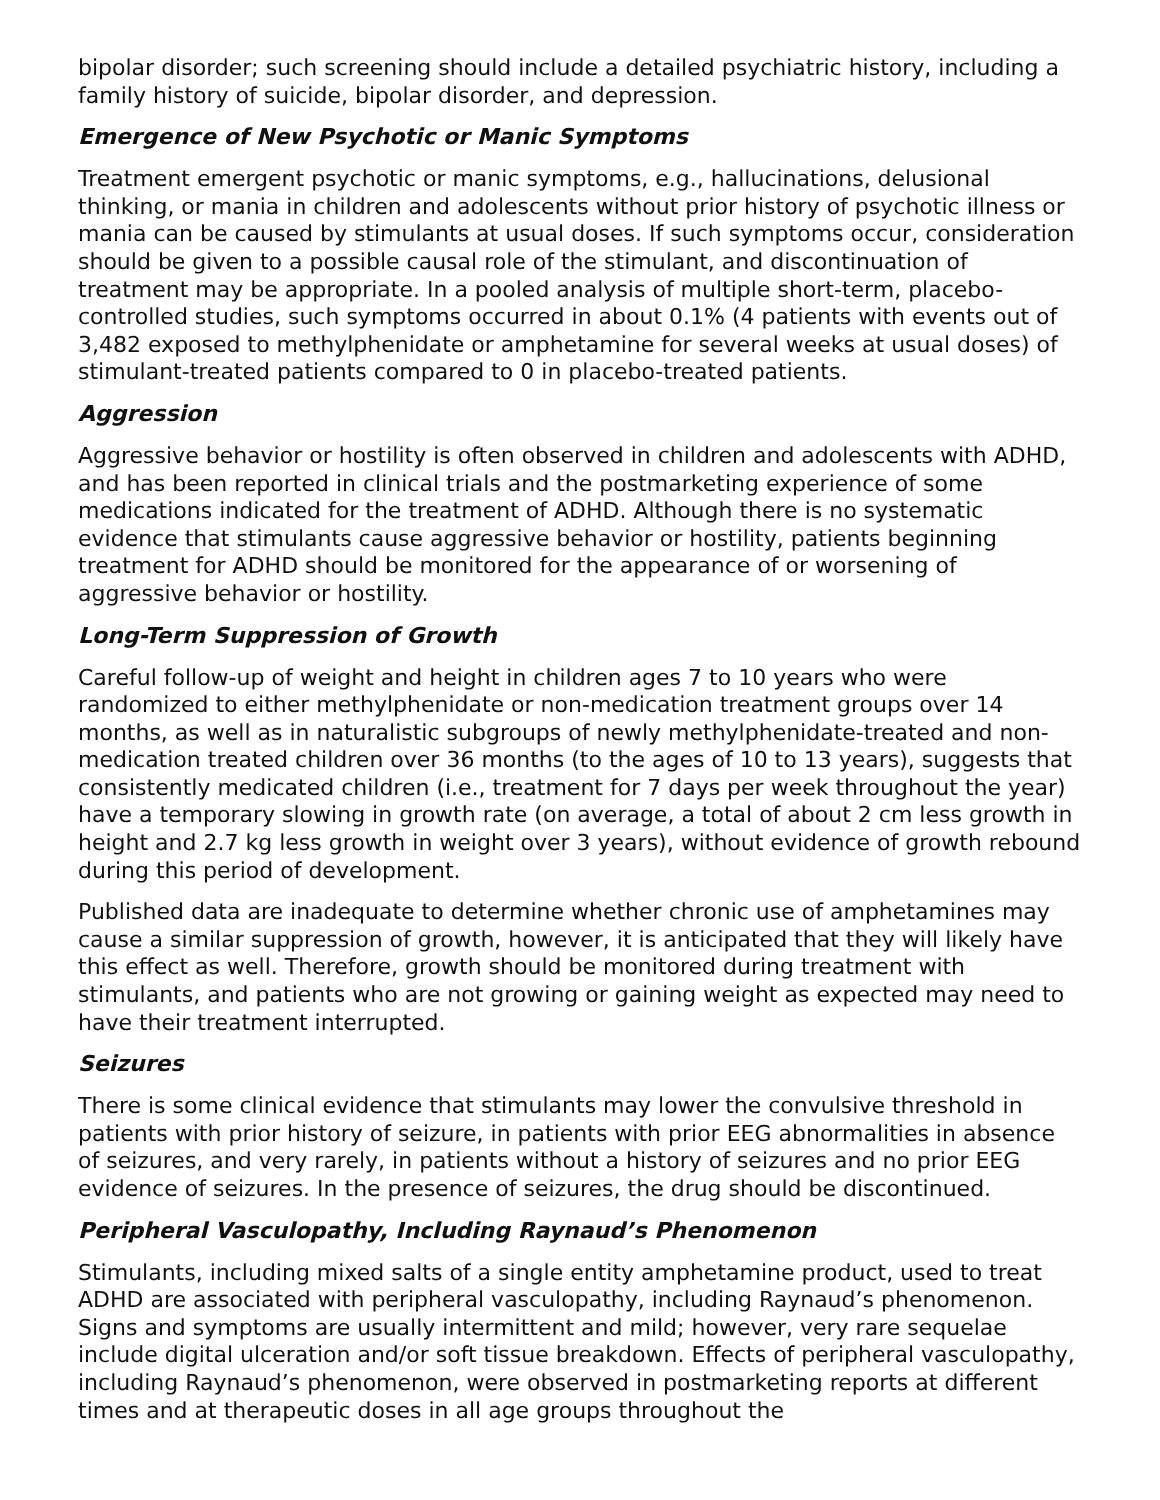bipolar disorder; such screening should include a detailed psychiatric history, including a family history of suicide, bipolar disorder, and depression.
Emergence of New Psychotic or Manic Symptoms
Treatment emergent psychotic or manic symptoms, e.g., hallucinations, delusional thinking, or mania in children and adolescents without prior history of psychotic illness or mania can be caused by stimulants at usual doses. If such symptoms occur, consideration should be given to a possible causal role of the stimulant, and discontinuation of treatment may be appropriate. In a pooled analysis of multiple short-term, placebo-controlled studies, such symptoms occurred in about 0.1% (4 patients with events out of 3,482 exposed to methylphenidate or amphetamine for several weeks at usual doses) of stimulant-treated patients compared to 0 in placebo-treated patients.
Aggression
Aggressive behavior or hostility is often observed in children and adolescents with ADHD, and has been reported in clinical trials and the postmarketing experience of some medications indicated for the treatment of ADHD. Although there is no systematic evidence that stimulants cause aggressive behavior or hostility, patients beginning treatment for ADHD should be monitored for the appearance of or worsening of aggressive behavior or hostility.
Long-Term Suppression of Growth
Careful follow-up of weight and height in children ages 7 to 10 years who were randomized to either methylphenidate or non-medication treatment groups over 14 months, as well as in naturalistic subgroups of newly methylphenidate-treated and non-medication treated children over 36 months (to the ages of 10 to 13 years), suggests that consistently medicated children (i.e., treatment for 7 days per week throughout the year) have a temporary slowing in growth rate (on average, a total of about 2 cm less growth in height and 2.7 kg less growth in weight over 3 years), without evidence of growth rebound during this period of development.
Published data are inadequate to determine whether chronic use of amphetamines may cause a similar suppression of growth, however, it is anticipated that they will likely have this effect as well. Therefore, growth should be monitored during treatment with stimulants, and patients who are not growing or gaining weight as expected may need to have their treatment interrupted.
Seizures
There is some clinical evidence that stimulants may lower the convulsive threshold in patients with prior history of seizure, in patients with prior EEG abnormalities in absence of seizures, and very rarely, in patients without a history of seizures and no prior EEG evidence of seizures. In the presence of seizures, the drug should be discontinued.
Peripheral Vasculopathy, Including Raynaud’s Phenomenon
Stimulants, including mixed salts of a single entity amphetamine product, used to treat ADHD are associated with peripheral vasculopathy, including Raynaud’s phenomenon. Signs and symptoms are usually intermittent and mild; however, very rare sequelae include digital ulceration and/or soft tissue breakdown. Effects of peripheral vasculopathy, including Raynaud’s phenomenon, were observed in postmarketing reports at different times and at therapeutic doses in all age groups throughout the